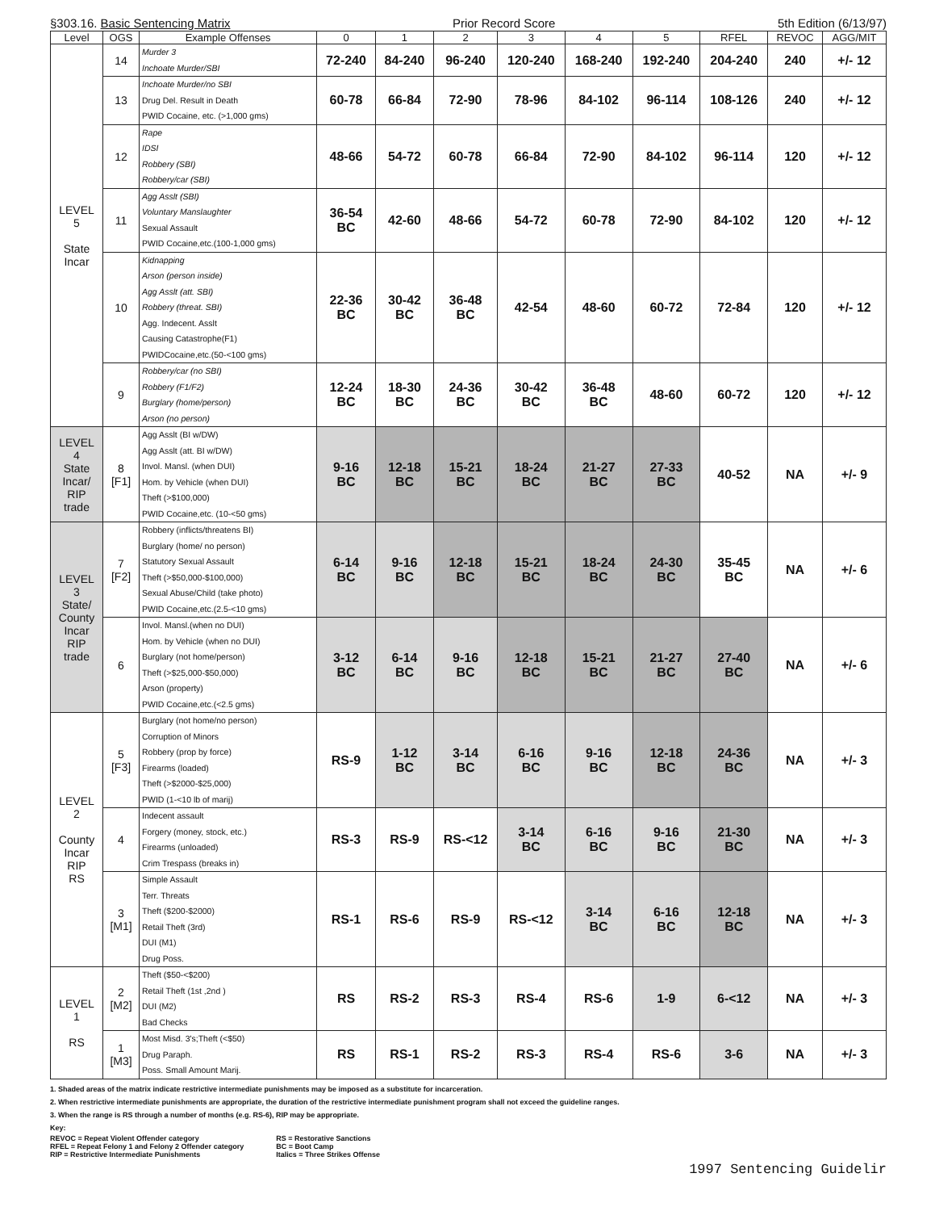§303.16. Basic Sentencing Matrix Prior Record Score 5th Edition (6/13/97)
| Level | OGS | Example Offenses | 0 | 1 | 2 | 3 | 4 | 5 | RFEL | REVOC | AGG/MIT |
| --- | --- | --- | --- | --- | --- | --- | --- | --- | --- | --- | --- |
| LEVEL 5 State Incar | 14 | Murder 3 Inchoate Murder/SBI | 72-240 | 84-240 | 96-240 | 120-240 | 168-240 | 192-240 | 204-240 | 240 | +/- 12 |
| | 13 | Inchoate Murder/no SBI Drug Del. Result in Death PWID Cocaine, etc. (>1,000 gms) | 60-78 | 66-84 | 72-90 | 78-96 | 84-102 | 96-114 | 108-126 | 240 | +/- 12 |
| | 12 | Rape IDSI Robbery (SBI) Robbery/car (SBI) | 48-66 | 54-72 | 60-78 | 66-84 | 72-90 | 84-102 | 96-114 | 120 | +/- 12 |
| | 11 | Agg Asslt (SBI) Voluntary Manslaughter Sexual Assault PWID Cocaine,etc.(100-1,000 gms) | 36-54 BC | 42-60 | 48-66 | 54-72 | 60-78 | 72-90 | 84-102 | 120 | +/- 12 |
| | 10 | Kidnapping Arson (person inside) Agg Asslt (att. SBI) Robbery (threat. SBI) Agg. Indecent. Asslt Causing Catastrophe(F1) PWIDCocaine,etc.(50-<100 gms) | 22-36 BC | 30-42 BC | 36-48 BC | 42-54 | 48-60 | 60-72 | 72-84 | 120 | +/- 12 |
| | 9 | Robbery/car (no SBI) Robbery (F1/F2) Burglary (home/person) Arson (no person) | 12-24 BC | 18-30 BC | 24-36 BC | 30-42 BC | 36-48 BC | 48-60 | 60-72 | 120 | +/- 12 |
| LEVEL 4 State Incar/ RIP trade | 8 [F1] | Agg Asslt (BI w/DW) Agg Asslt (att. BI w/DW) Invol. Mansl. (when DUI) Hom. by Vehicle (when DUI) Theft (>$100,000) PWID Cocaine,etc. (10-<50 gms) | 9-16 BC | 12-18 BC | 15-21 BC | 18-24 BC | 21-27 BC | 27-33 BC | 40-52 | NA | +/- 9 |
| LEVEL 3 State/ County Incar RIP trade | 7 [F2] | Robbery (inflicts/threatens BI) Burglary (home/ no person) Statutory Sexual Assault Theft (>$50,000-$100,000) Sexual Abuse/Child (take photo) PWID Cocaine,etc.(2.5-<10 gms) | 6-14 BC | 9-16 BC | 12-18 BC | 15-21 BC | 18-24 BC | 24-30 BC | 35-45 BC | NA | +/- 6 |
| | 6 | Invol. Mansl.(when no DUI) Hom. by Vehicle (when no DUI) Burglary (not home/person) Theft (>$25,000-$50,000) Arson (property) PWID Cocaine,etc.(<2.5 gms) | 3-12 BC | 6-14 BC | 9-16 BC | 12-18 BC | 15-21 BC | 21-27 BC | 27-40 BC | NA | +/- 6 |
| LEVEL 2 County Incar RIP RS | 5 [F3] | Burglary (not home/no person) Corruption of Minors Robbery (prop by force) Firearms (loaded) Theft (>$2000-$25,000) PWID (1-<10 lb of marij) | RS-9 | 1-12 BC | 3-14 BC | 6-16 BC | 9-16 BC | 12-18 BC | 24-36 BC | NA | +/- 3 |
| | 4 | Indecent assault Forgery (money, stock, etc.) Firearms (unloaded) Crim Trespass (breaks in) | RS-3 | RS-9 | RS-<12 | 3-14 BC | 6-16 BC | 9-16 BC | 21-30 BC | NA | +/- 3 |
| | 3 [M1] | Simple Assault Terr. Threats Theft ($200-$2000) Retail Theft (3rd) DUI (M1) Drug Poss. | RS-1 | RS-6 | RS-9 | RS-<12 | 3-14 BC | 6-16 BC | 12-18 BC | NA | +/- 3 |
| LEVEL 1 RS | 2 [M2] | Theft ($50-<$200) Retail Theft (1st ,2nd ) DUI (M2) Bad Checks | RS | RS-2 | RS-3 | RS-4 | RS-6 | 1-9 | 6-<12 | NA | +/- 3 |
| | 1 [M3] | Most Misd. 3's;Theft (<$50) Drug Paraph. Poss. Small Amount Marij. | RS | RS-1 | RS-2 | RS-3 | RS-4 | RS-6 | 3-6 | NA | +/- 3 |
1. Shaded areas of the matrix indicate restrictive intermediate punishments may be imposed as a substitute for incarceration.
2. When restrictive intermediate punishments are appropriate, the duration of the restrictive intermediate punishment program shall not exceed the guideline ranges.
3. When the range is RS through a number of months (e.g. RS-6), RIP may be appropriate.
Key:
REVOC = Repeat Violent Offender category
RFEL = Repeat Felony 1 and Felony 2 Offender category
RIP = Restrictive Intermediate Punishments
RS = Restorative Sanctions
BC = Boot Camp
Italics = Three Strikes Offense
1997 Sentencing Guidelir